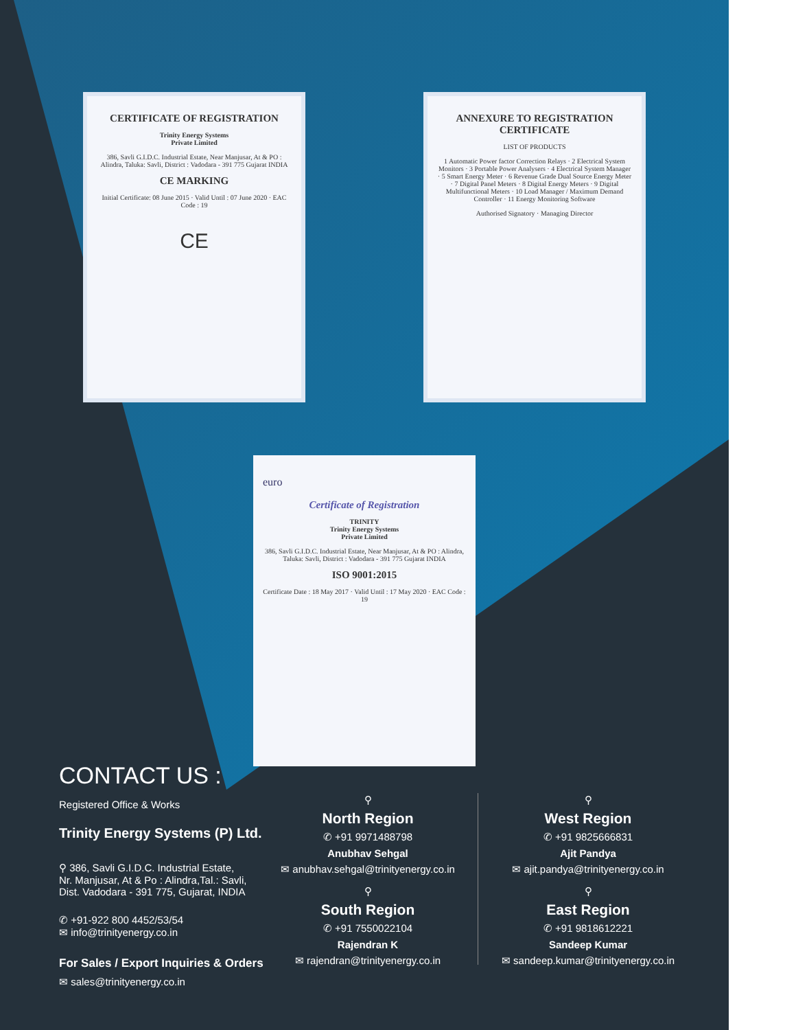CERTIFICATE OF REGISTRATION
Trinity Energy Systems
Private Limited
386, Savli G.I.D.C. Industrial Estate, Near Manjusar, At & PO : Alindra, Taluka: Savli, District : Vadodara - 391 775 Gujarat INDIA
CE MARKING
Initial Certificate: 08 June 2015 · Valid Until : 07 June 2020 · EAC Code : 19
CE
ANNEXURE TO REGISTRATION CERTIFICATE
LIST OF PRODUCTS
1 Automatic Power factor Correction Relays · 2 Electrical System Monitors · 3 Portable Power Analysers · 4 Electrical System Manager · 5 Smart Energy Meter · 6 Revenue Grade Dual Source Energy Meter · 7 Digital Panel Meters · 8 Digital Energy Meters · 9 Digital Multifunctional Meters · 10 Load Manager / Maximum Demand Controller · 11 Energy Monitoring Software
Authorised Signatory · Managing Director
euro
Certificate of Registration
TRINITY
Trinity Energy Systems
Private Limited
386, Savli G.I.D.C. Industrial Estate, Near Manjusar, At & PO : Alindra, Taluka: Savli, District : Vadodara - 391 775 Gujarat INDIA
ISO 9001:2015
Certificate Date : 18 May 2017 · Valid Until : 17 May 2020 · EAC Code : 19
CONTACT US :
Registered Office & Works
Trinity Energy Systems (P) Ltd.
⚲ 386, Savli G.I.D.C. Industrial Estate,
Nr. Manjusar, At & Po : Alindra,Tal.: Savli,
Dist. Vadodara - 391 775, Gujarat, INDIA
✆ +91-922 800 4452/53/54
✉ info@trinityenergy.co.in
For Sales / Export Inquiries & Orders
✉ sales@trinityenergy.co.in
⚲
North Region
✆ +91 9971488798
Anubhav Sehgal
✉ anubhav.sehgal@trinityenergy.co.in
⚲
South Region
✆ +91 7550022104
Rajendran K
✉ rajendran@trinityenergy.co.in
⚲
West Region
✆ +91 9825666831
Ajit Pandya
✉ ajit.pandya@trinityenergy.co.in
⚲
East Region
✆ +91 9818612221
Sandeep Kumar
✉ sandeep.kumar@trinityenergy.co.in